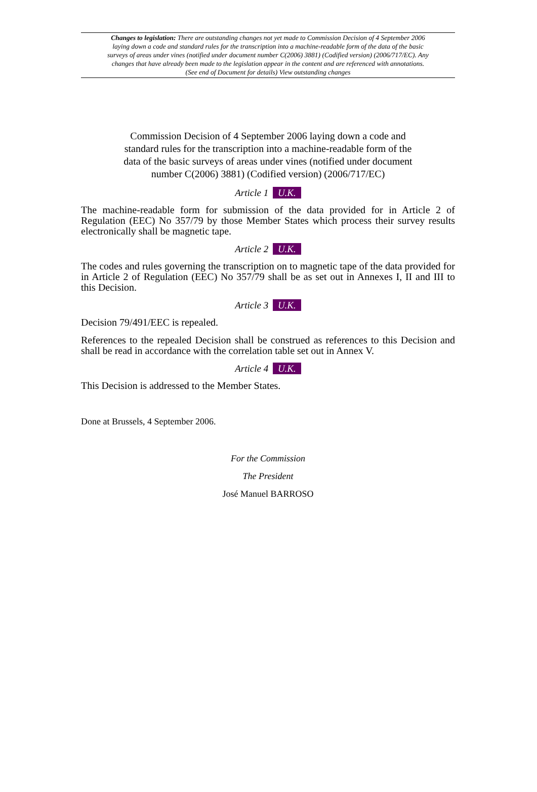Changes to legislation: There are outstanding changes not yet made to Commission Decision of 4 September 2006 laying down a code and standard rules for the transcription into a machine-readable form of the data of the basic surveys of areas under vines (notified under document number C(2006) 3881) (Codified version) (2006/717/EC). Any changes that have already been made to the legislation appear in the content and are referenced with annotations. (See end of Document for details) View outstanding changes
Commission Decision of 4 September 2006 laying down a code and standard rules for the transcription into a machine-readable form of the data of the basic surveys of areas under vines (notified under document number C(2006) 3881) (Codified version) (2006/717/EC)
Article 1 U.K.
The machine-readable form for submission of the data provided for in Article 2 of Regulation (EEC) No 357/79 by those Member States which process their survey results electronically shall be magnetic tape.
Article 2 U.K.
The codes and rules governing the transcription on to magnetic tape of the data provided for in Article 2 of Regulation (EEC) No 357/79 shall be as set out in Annexes I, II and III to this Decision.
Article 3 U.K.
Decision 79/491/EEC is repealed.
References to the repealed Decision shall be construed as references to this Decision and shall be read in accordance with the correlation table set out in Annex V.
Article 4 U.K.
This Decision is addressed to the Member States.
Done at Brussels, 4 September 2006.
For the Commission
The President
José Manuel BARROSO